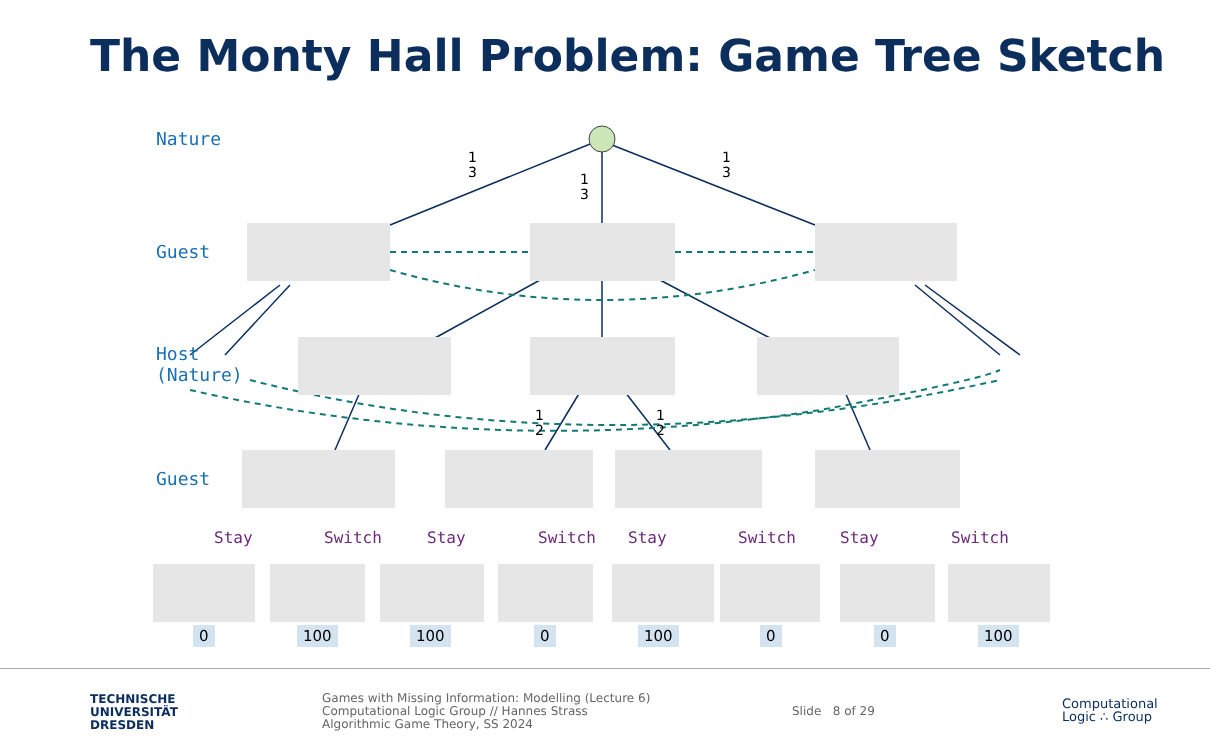The Monty Hall Problem: Game Tree Sketch
Nature
Guest
Host
(Nature)
Guest
1
3
1
3
1
3
1
2
1
2
Stay Switch Stay Switch Stay Switch Stay Switch
0 100 100 0 100 0 0 100
TECHNISCHE
UNIVERSITÄT
DRESDEN
Games with Missing Information: Modelling (Lecture 6)
Computational Logic Group // Hannes Strass
Algorithmic Game Theory, SS 2024
Slide 8 of 29
Computational
Logic ∴ Group